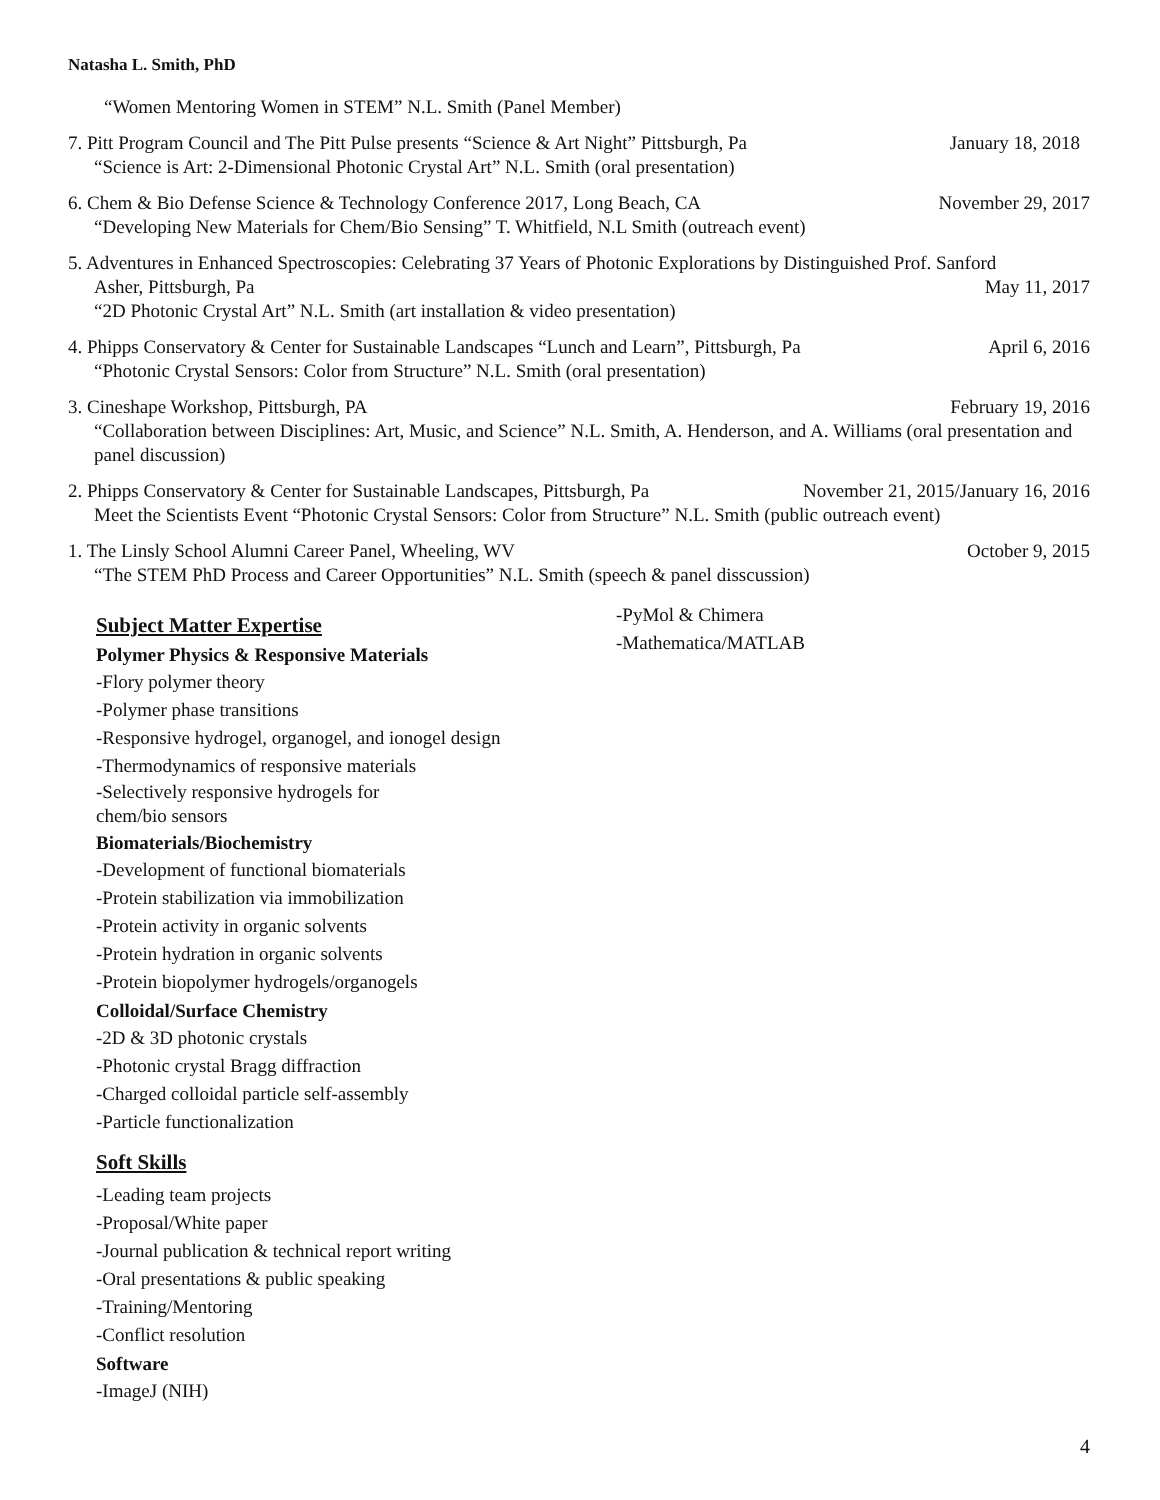Natasha L. Smith, PhD
“Women Mentoring Women in STEM” N.L. Smith (Panel Member)
7. Pitt Program Council and The Pitt Pulse presents “Science & Art Night” Pittsburgh, Pa January 18, 2018
“Science is Art: 2-Dimensional Photonic Crystal Art” N.L. Smith (oral presentation)
6. Chem & Bio Defense Science & Technology Conference 2017, Long Beach, CA November 29, 2017
“Developing New Materials for Chem/Bio Sensing” T. Whitfield, N.L Smith (outreach event)
5. Adventures in Enhanced Spectroscopies: Celebrating 37 Years of Photonic Explorations by Distinguished Prof. Sanford
Asher, Pittsburgh, Pa May 11, 2017
“2D Photonic Crystal Art” N.L. Smith (art installation & video presentation)
4. Phipps Conservatory & Center for Sustainable Landscapes “Lunch and Learn”, Pittsburgh, Pa April 6, 2016
“Photonic Crystal Sensors: Color from Structure” N.L. Smith (oral presentation)
3. Cineshape Workshop, Pittsburgh, PA February 19, 2016
“Collaboration between Disciplines: Art, Music, and Science” N.L. Smith, A. Henderson, and A. Williams (oral presentation and panel discussion)
2. Phipps Conservatory & Center for Sustainable Landscapes, Pittsburgh, Pa November 21, 2015/January 16, 2016
Meet the Scientists Event “Photonic Crystal Sensors: Color from Structure” N.L. Smith (public outreach event)
1. The Linsly School Alumni Career Panel, Wheeling, WV October 9, 2015
“The STEM PhD Process and Career Opportunities” N.L. Smith (speech & panel disscussion)
Subject Matter Expertise
Polymer Physics & Responsive Materials
-Flory polymer theory
-Polymer phase transitions
-Responsive hydrogel, organogel, and ionogel design
-Thermodynamics of responsive materials
-Selectively responsive hydrogels for
chem/bio sensors
Biomaterials/Biochemistry
-Development of functional biomaterials
-Protein stabilization via immobilization
-Protein activity in organic solvents
-Protein hydration in organic solvents
-Protein biopolymer hydrogels/organogels
Colloidal/Surface Chemistry
-2D & 3D photonic crystals
-Photonic crystal Bragg diffraction
-Charged colloidal particle self-assembly
-Particle functionalization
Soft Skills
-Leading team projects
-Proposal/White paper
-Journal publication & technical report writing
-Oral presentations & public speaking
-Training/Mentoring
-Conflict resolution
Software
-ImageJ (NIH)
-PyMol & Chimera
-Mathematica/MATLAB
4